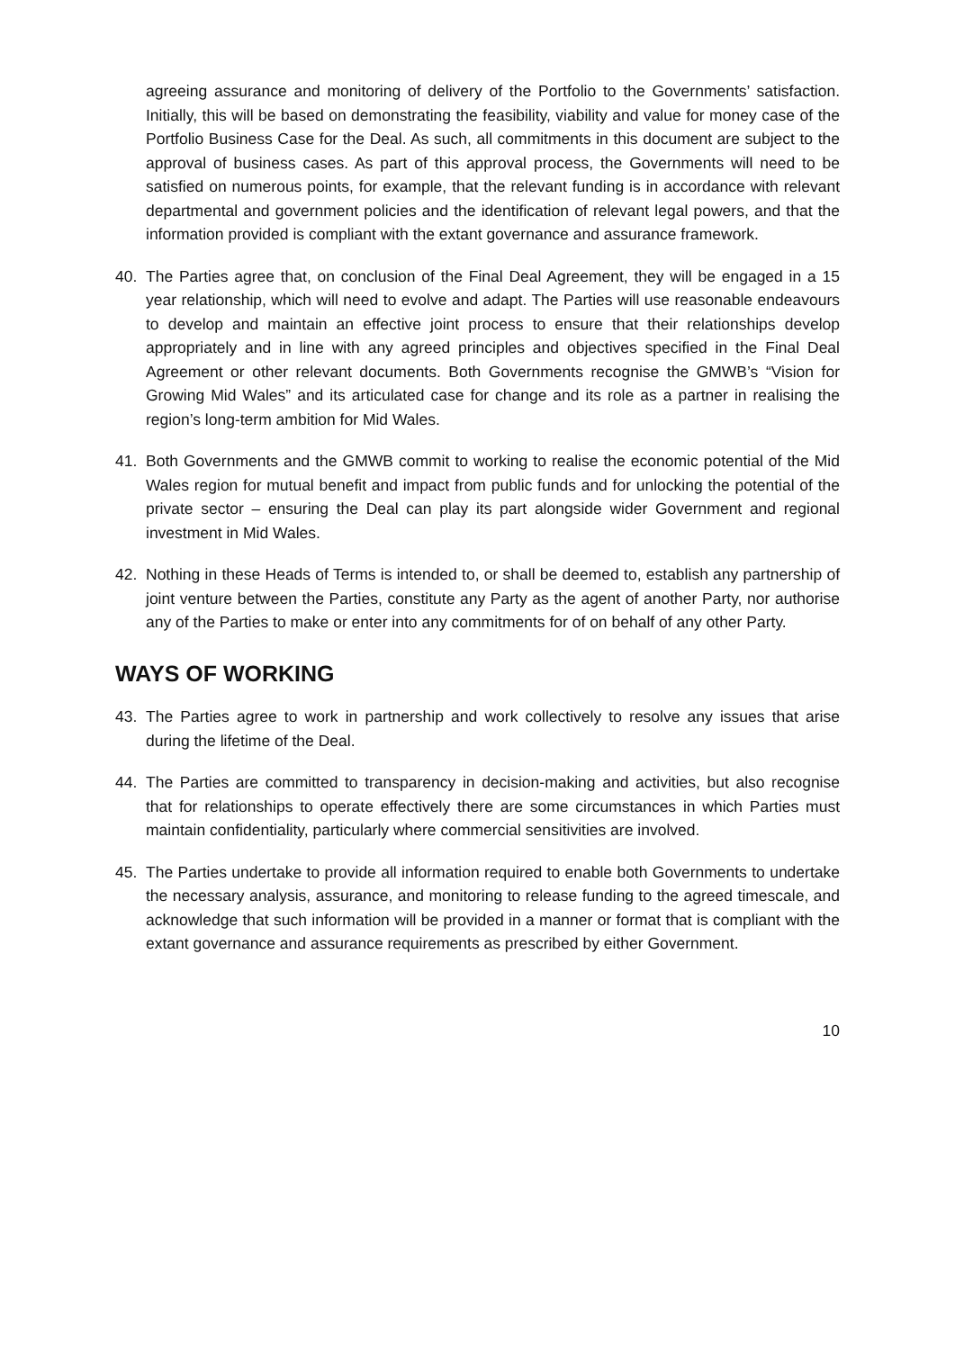agreeing assurance and monitoring of delivery of the Portfolio to the Governments’ satisfaction. Initially, this will be based on demonstrating the feasibility, viability and value for money case of the Portfolio Business Case for the Deal. As such, all commitments in this document are subject to the approval of business cases. As part of this approval process, the Governments will need to be satisfied on numerous points, for example, that the relevant funding is in accordance with relevant departmental and government policies and the identification of relevant legal powers, and that the information provided is compliant with the extant governance and assurance framework.
40. The Parties agree that, on conclusion of the Final Deal Agreement, they will be engaged in a 15 year relationship, which will need to evolve and adapt. The Parties will use reasonable endeavours to develop and maintain an effective joint process to ensure that their relationships develop appropriately and in line with any agreed principles and objectives specified in the Final Deal Agreement or other relevant documents. Both Governments recognise the GMWB’s “Vision for Growing Mid Wales” and its articulated case for change and its role as a partner in realising the region’s long-term ambition for Mid Wales.
41. Both Governments and the GMWB commit to working to realise the economic potential of the Mid Wales region for mutual benefit and impact from public funds and for unlocking the potential of the private sector – ensuring the Deal can play its part alongside wider Government and regional investment in Mid Wales.
42. Nothing in these Heads of Terms is intended to, or shall be deemed to, establish any partnership of joint venture between the Parties, constitute any Party as the agent of another Party, nor authorise any of the Parties to make or enter into any commitments for of on behalf of any other Party.
WAYS OF WORKING
43. The Parties agree to work in partnership and work collectively to resolve any issues that arise during the lifetime of the Deal.
44. The Parties are committed to transparency in decision-making and activities, but also recognise that for relationships to operate effectively there are some circumstances in which Parties must maintain confidentiality, particularly where commercial sensitivities are involved.
45. The Parties undertake to provide all information required to enable both Governments to undertake the necessary analysis, assurance, and monitoring to release funding to the agreed timescale, and acknowledge that such information will be provided in a manner or format that is compliant with the extant governance and assurance requirements as prescribed by either Government.
10